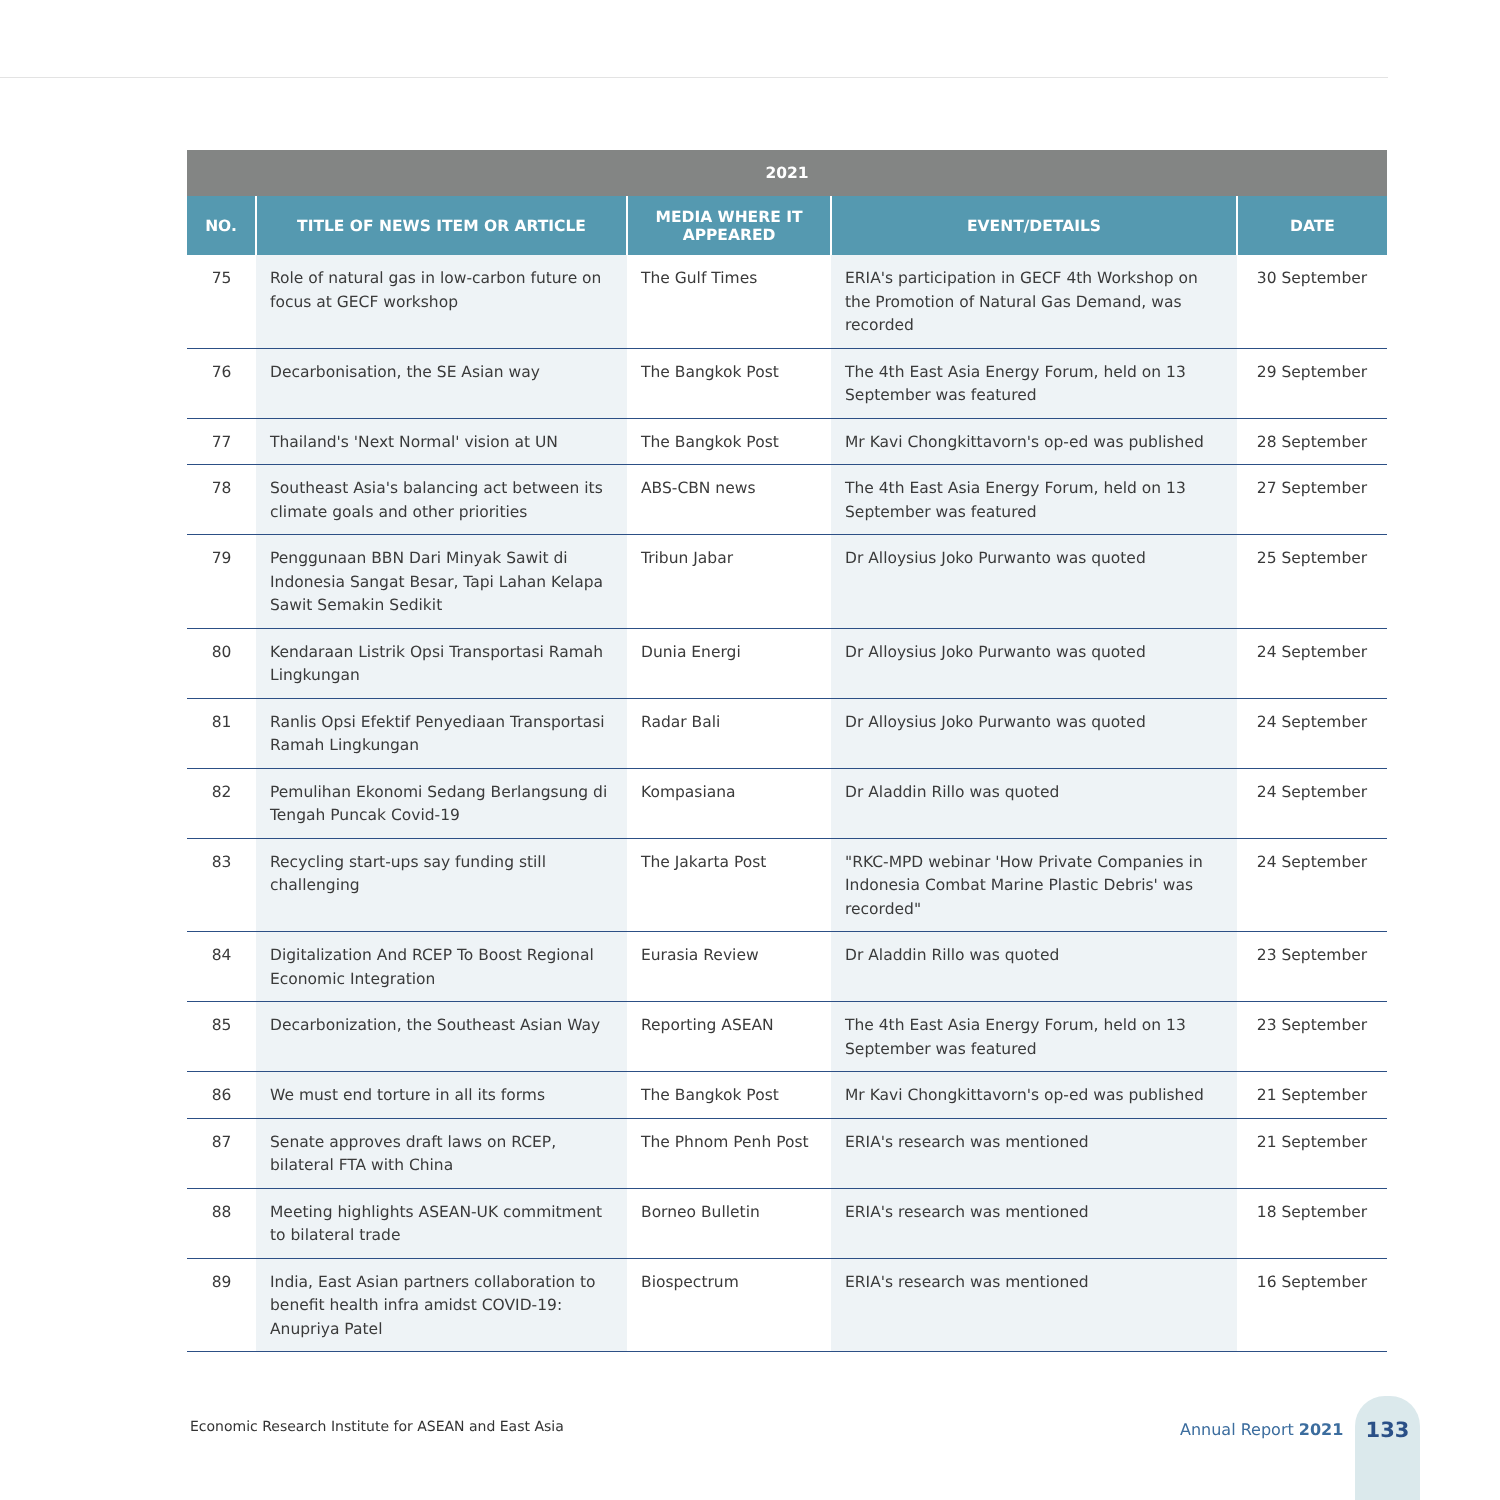| 2021 | | | | |
| --- | --- | --- | --- | --- |
| NO. | TITLE OF NEWS ITEM OR ARTICLE | MEDIA WHERE IT APPEARED | EVENT/DETAILS | DATE |
| 75 | Role of natural gas in low-carbon future on focus at GECF workshop | The Gulf Times | ERIA's participation in GECF 4th Workshop on the Promotion of Natural Gas Demand, was recorded | 30 September |
| 76 | Decarbonisation, the SE Asian way | The Bangkok Post | The 4th East Asia Energy Forum, held on 13 September was featured | 29 September |
| 77 | Thailand's 'Next Normal' vision at UN | The Bangkok Post | Mr Kavi Chongkittavorn's op-ed was published | 28 September |
| 78 | Southeast Asia's balancing act between its climate goals and other priorities | ABS-CBN news | The 4th East Asia Energy Forum, held on 13 September was featured | 27 September |
| 79 | Penggunaan BBN Dari Minyak Sawit di Indonesia Sangat Besar, Tapi Lahan Kelapa Sawit Semakin Sedikit | Tribun Jabar | Dr Alloysius Joko Purwanto was quoted | 25 September |
| 80 | Kendaraan Listrik Opsi Transportasi Ramah Lingkungan | Dunia Energi | Dr Alloysius Joko Purwanto was quoted | 24 September |
| 81 | Ranlis Opsi Efektif Penyediaan Transportasi Ramah Lingkungan | Radar Bali | Dr Alloysius Joko Purwanto was quoted | 24 September |
| 82 | Pemulihan Ekonomi Sedang Berlangsung di Tengah Puncak Covid-19 | Kompasiana | Dr Aladdin Rillo was quoted | 24 September |
| 83 | Recycling start-ups say funding still challenging | The Jakarta Post | "RKC-MPD webinar 'How Private Companies in Indonesia Combat Marine Plastic Debris' was recorded" | 24 September |
| 84 | Digitalization And RCEP To Boost Regional Economic Integration | Eurasia Review | Dr Aladdin Rillo was quoted | 23 September |
| 85 | Decarbonization, the Southeast Asian Way | Reporting ASEAN | The 4th East Asia Energy Forum, held on 13 September was featured | 23 September |
| 86 | We must end torture in all its forms | The Bangkok Post | Mr Kavi Chongkittavorn's op-ed was published | 21 September |
| 87 | Senate approves draft laws on RCEP, bilateral FTA with China | The Phnom Penh Post | ERIA's research was mentioned | 21 September |
| 88 | Meeting highlights ASEAN-UK commitment to bilateral trade | Borneo Bulletin | ERIA's research was mentioned | 18 September |
| 89 | India, East Asian partners collaboration to benefit health infra amidst COVID-19: Anupriya Patel | Biospectrum | ERIA's research was mentioned | 16 September |
Economic Research Institute for ASEAN and East Asia
Annual Report 2021
133